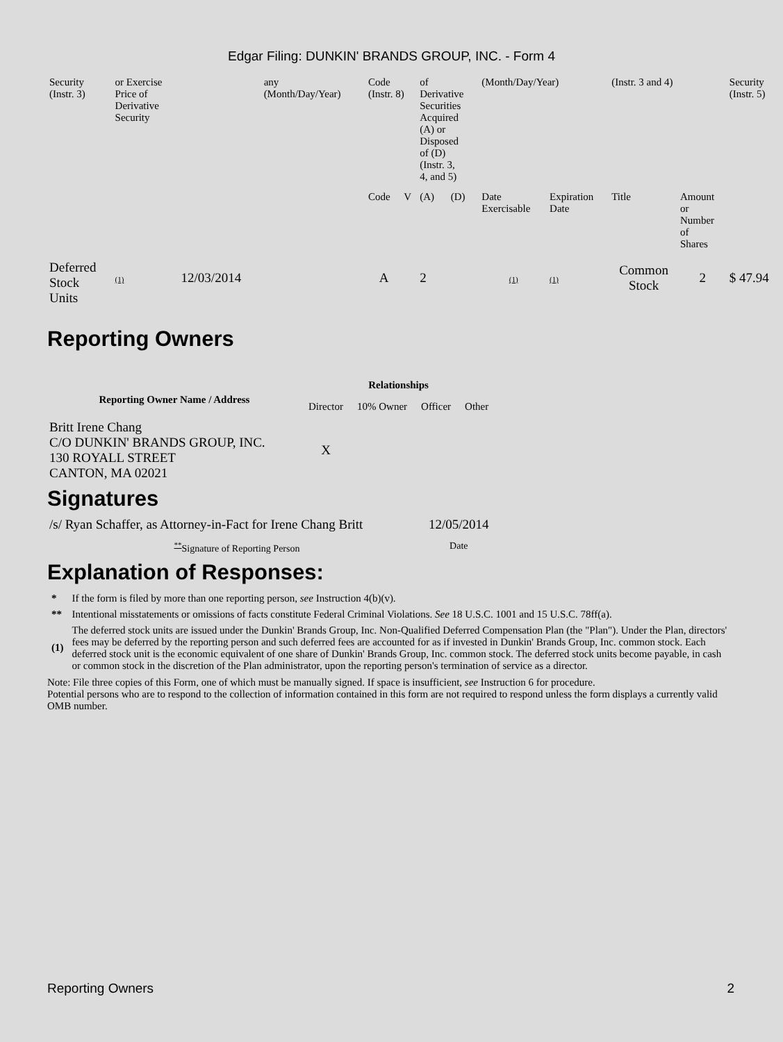Edgar Filing: DUNKIN' BRANDS GROUP, INC. - Form 4
| Security (Instr. 3) | or Exercise Price of Derivative Security | | any (Month/Day/Year) | Code (Instr. 8) | | of Derivative Securities Acquired (A) or Disposed of (D) (Instr. 3, 4, and 5) | | (Month/Day/Year) | | (Instr. 3 and 4) | | Security (Instr. 5) |
| | | | | Code | V | (A) | (D) | Date Exercisable | Expiration Date | Title | Amount or Number of Shares | |
| Deferred Stock Units | (1) | 12/03/2014 | | A | | 2 | | (1) | (1) | Common Stock | 2 | $ 47.94 |
Reporting Owners
| Reporting Owner Name / Address | Relationships | | | |
| --- | --- | --- | --- | --- |
| | Director | 10% Owner | Officer | Other |
| Britt Irene Chang C/O DUNKIN' BRANDS GROUP, INC. 130 ROYALL STREET CANTON, MA 02021 | X | | | |
Signatures
| /s/ Ryan Schaffer, as Attorney-in-Fact for Irene Chang Britt | 12/05/2014 |
| <sup>**</sup> Signature of Reporting Person | Date |
Explanation of Responses:
| * | If the form is filed by more than one reporting person, see Instruction 4(b)(v). |
| ** | Intentional misstatements or omissions of facts constitute Federal Criminal Violations. See 18 U.S.C. 1001 and 15 U.S.C. 78ff(a). |
| (1) | The deferred stock units are issued under the Dunkin' Brands Group, Inc. Non-Qualified Deferred Compensation Plan (the "Plan"). Under the Plan, directors' fees may be deferred by the reporting person and such deferred fees are accounted for as if invested in Dunkin' Brands Group, Inc. common stock. Each deferred stock unit is the economic equivalent of one share of Dunkin' Brands Group, Inc. common stock. The deferred stock units become payable, in cash or common stock in the discretion of the Plan administrator, upon the reporting person's termination of service as a director. |
Note: File three copies of this Form, one of which must be manually signed. If space is insufficient, see Instruction 6 for procedure.
Potential persons who are to respond to the collection of information contained in this form are not required to respond unless the form displays a currently valid OMB number.
Reporting Owners 2